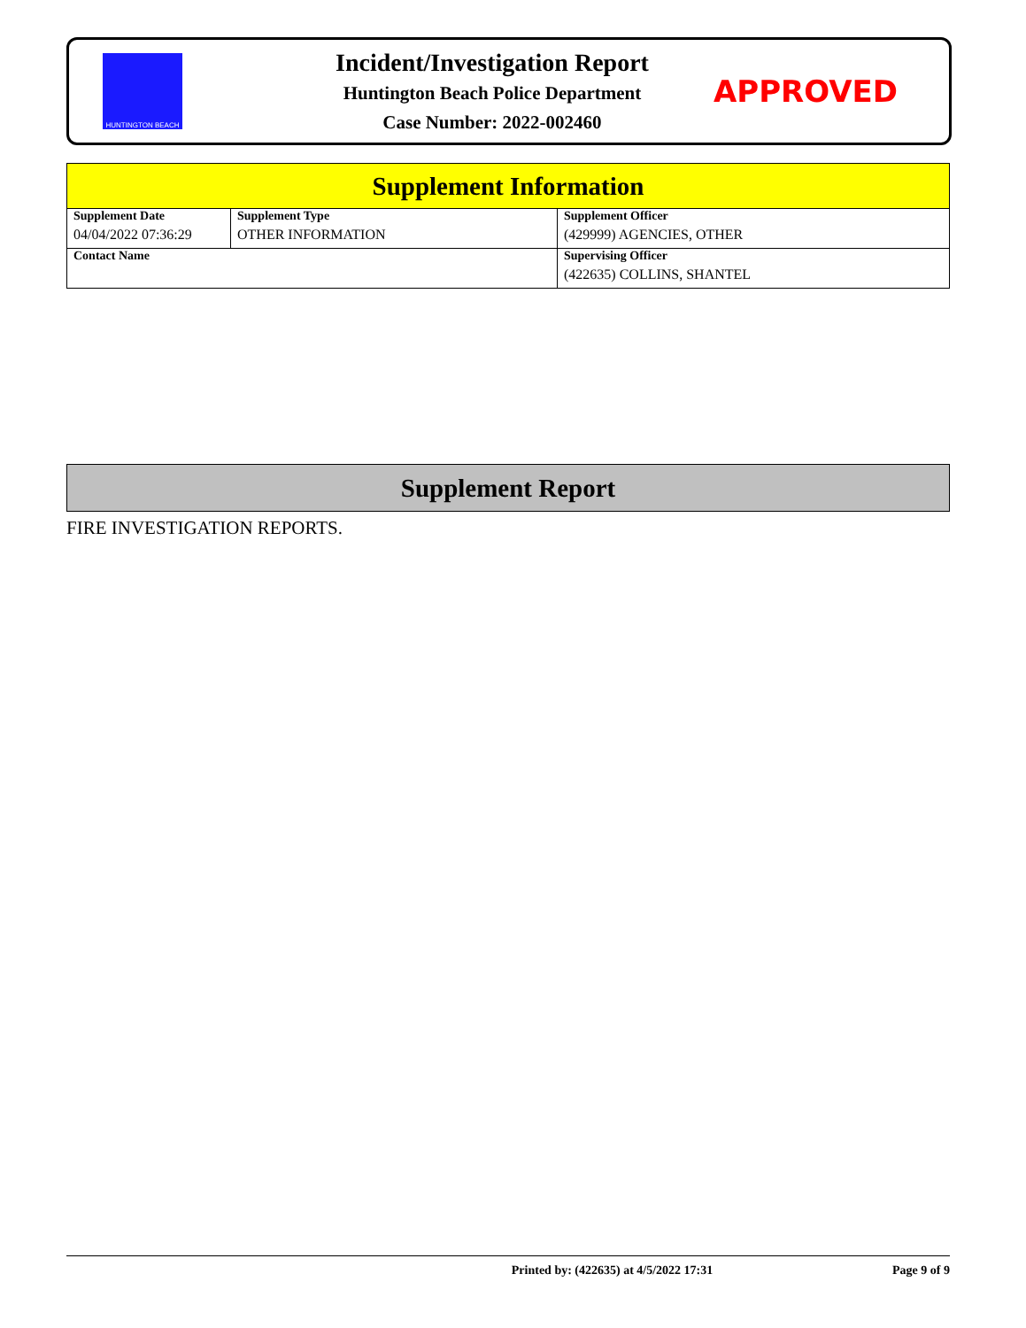HUNTINGTON BEACH
Incident/Investigation Report
Huntington Beach Police Department
Case Number: 2022-002460
APPROVED
| Supplement Information | | |
| Supplement Date 04/04/2022 07:36:29 | Supplement Type OTHER INFORMATION | Supplement Officer (429999) AGENCIES, OTHER |
| Contact Name | | Supervising Officer (422635) COLLINS, SHANTEL |
Supplement Report
FIRE INVESTIGATION REPORTS.
Printed by: (422635) at 4/5/2022 17:31 Page 9 of 9